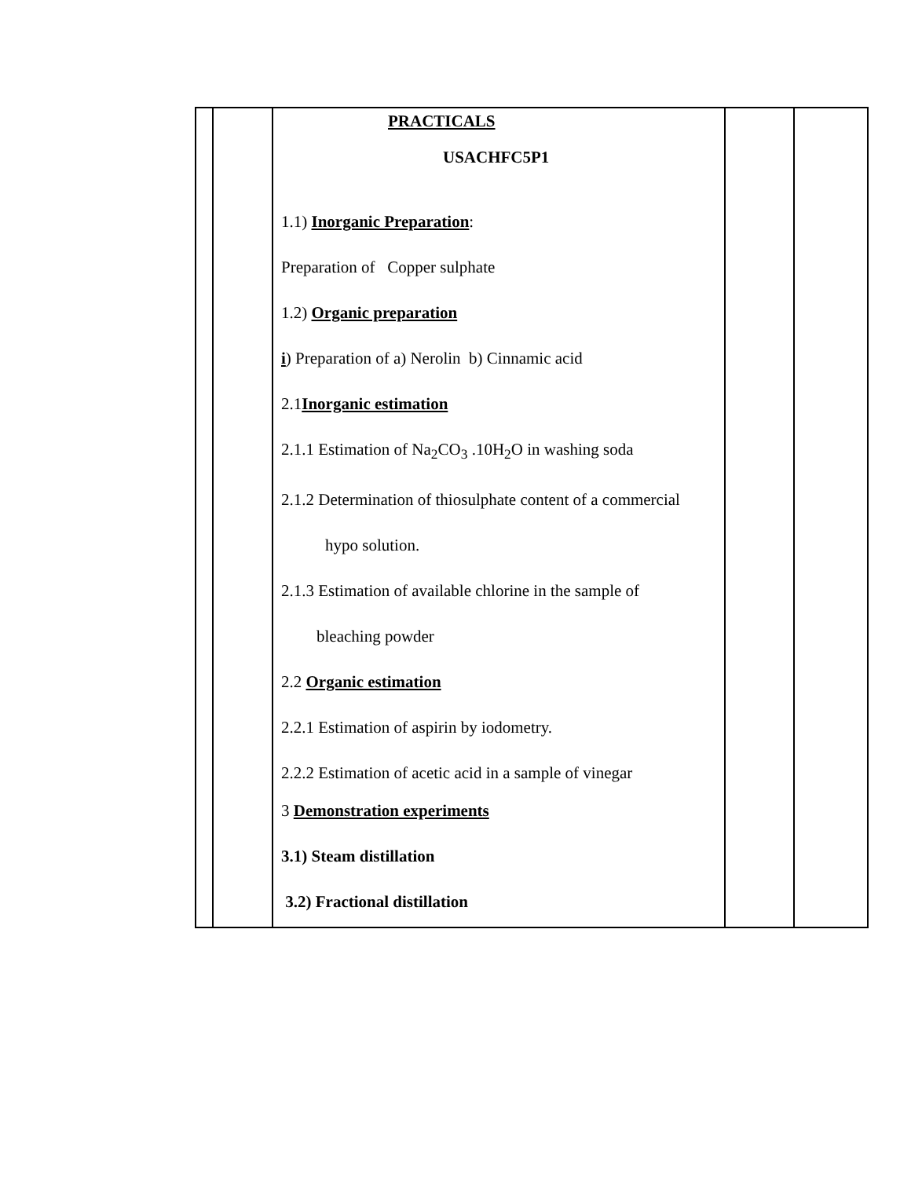| | | PRACTICALS USACHFC5P1 1.1) Inorganic Preparation : Preparation of Copper sulphate 1.2) Organic preparation i ) Preparation of a) Nerolin b) Cinnamic acid 2.1 Inorganic estimation 2.1.1 Estimation of Na<sub>2</sub>CO<sub>3</sub> .10H<sub>2</sub>O in washing soda 2.1.2 Determination of thiosulphate content of a commercial hypo solution. 2.1.3 Estimation of available chlorine in the sample of bleaching powder 2.2 Organic estimation 2.2.1 Estimation of aspirin by iodometry. 2.2.2 Estimation of acetic acid in a sample of vinegar 3 Demonstration experiments 3.1) Steam distillation 3.2) Fractional distillation | | |